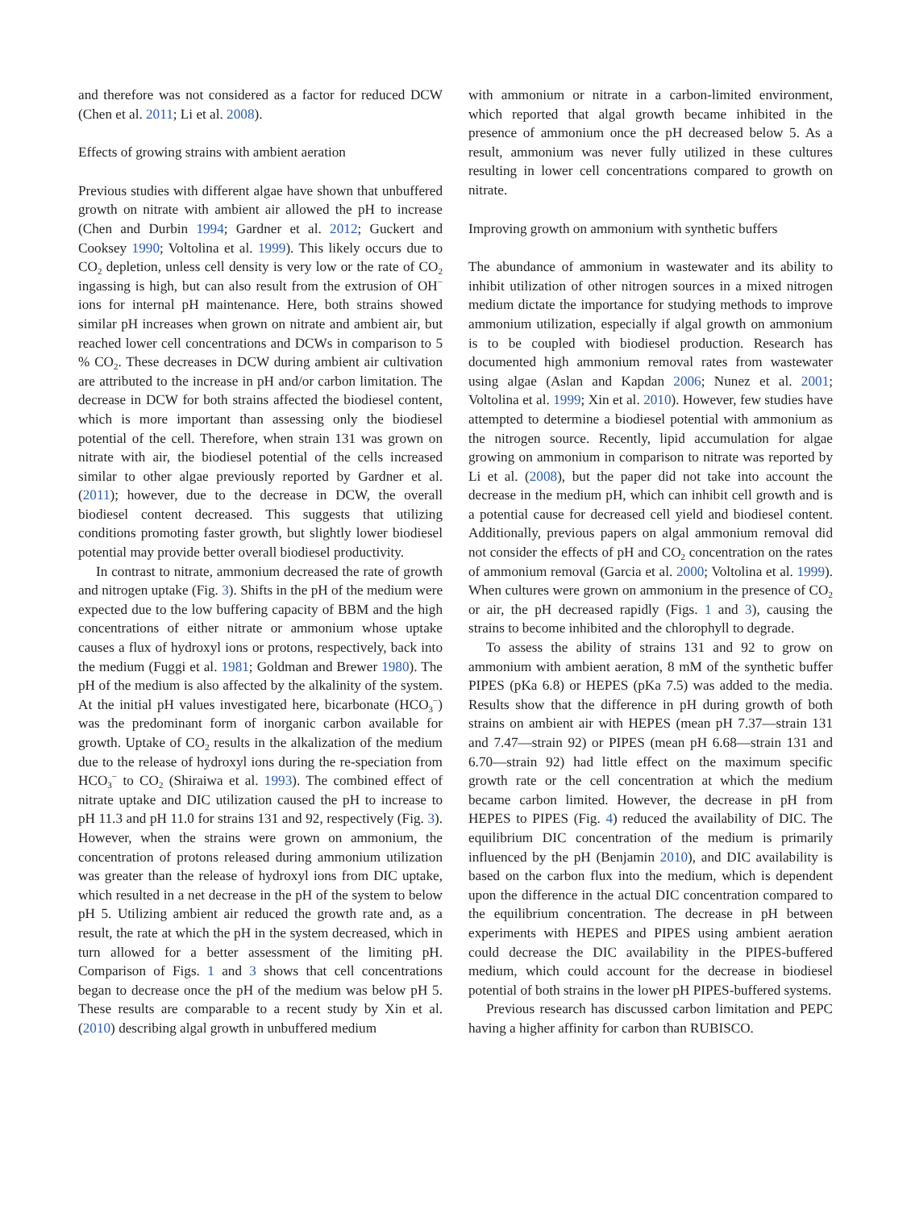and therefore was not considered as a factor for reduced DCW (Chen et al. 2011; Li et al. 2008).
Effects of growing strains with ambient aeration
Previous studies with different algae have shown that unbuffered growth on nitrate with ambient air allowed the pH to increase (Chen and Durbin 1994; Gardner et al. 2012; Guckert and Cooksey 1990; Voltolina et al. 1999). This likely occurs due to CO<sub>2</sub> depletion, unless cell density is very low or the rate of CO<sub>2</sub> ingassing is high, but can also result from the extrusion of OH<sup>−</sup> ions for internal pH maintenance. Here, both strains showed similar pH increases when grown on nitrate and ambient air, but reached lower cell concentrations and DCWs in comparison to 5 % CO<sub>2</sub>. These decreases in DCW during ambient air cultivation are attributed to the increase in pH and/or carbon limitation. The decrease in DCW for both strains affected the biodiesel content, which is more important than assessing only the biodiesel potential of the cell. Therefore, when strain 131 was grown on nitrate with air, the biodiesel potential of the cells increased similar to other algae previously reported by Gardner et al. (2011); however, due to the decrease in DCW, the overall biodiesel content decreased. This suggests that utilizing conditions promoting faster growth, but slightly lower biodiesel potential may provide better overall biodiesel productivity.
In contrast to nitrate, ammonium decreased the rate of growth and nitrogen uptake (Fig. 3). Shifts in the pH of the medium were expected due to the low buffering capacity of BBM and the high concentrations of either nitrate or ammonium whose uptake causes a flux of hydroxyl ions or protons, respectively, back into the medium (Fuggi et al. 1981; Goldman and Brewer 1980). The pH of the medium is also affected by the alkalinity of the system. At the initial pH values investigated here, bicarbonate (HCO<sub>3</sub><sup>−</sup>) was the predominant form of inorganic carbon available for growth. Uptake of CO<sub>2</sub> results in the alkalization of the medium due to the release of hydroxyl ions during the re-speciation from HCO<sub>3</sub><sup>−</sup> to CO<sub>2</sub> (Shiraiwa et al. 1993). The combined effect of nitrate uptake and DIC utilization caused the pH to increase to pH 11.3 and pH 11.0 for strains 131 and 92, respectively (Fig. 3). However, when the strains were grown on ammonium, the concentration of protons released during ammonium utilization was greater than the release of hydroxyl ions from DIC uptake, which resulted in a net decrease in the pH of the system to below pH 5. Utilizing ambient air reduced the growth rate and, as a result, the rate at which the pH in the system decreased, which in turn allowed for a better assessment of the limiting pH. Comparison of Figs. 1 and 3 shows that cell concentrations began to decrease once the pH of the medium was below pH 5. These results are comparable to a recent study by Xin et al. (2010) describing algal growth in unbuffered medium
with ammonium or nitrate in a carbon-limited environment, which reported that algal growth became inhibited in the presence of ammonium once the pH decreased below 5. As a result, ammonium was never fully utilized in these cultures resulting in lower cell concentrations compared to growth on nitrate.
Improving growth on ammonium with synthetic buffers
The abundance of ammonium in wastewater and its ability to inhibit utilization of other nitrogen sources in a mixed nitrogen medium dictate the importance for studying methods to improve ammonium utilization, especially if algal growth on ammonium is to be coupled with biodiesel production. Research has documented high ammonium removal rates from wastewater using algae (Aslan and Kapdan 2006; Nunez et al. 2001; Voltolina et al. 1999; Xin et al. 2010). However, few studies have attempted to determine a biodiesel potential with ammonium as the nitrogen source. Recently, lipid accumulation for algae growing on ammonium in comparison to nitrate was reported by Li et al. (2008), but the paper did not take into account the decrease in the medium pH, which can inhibit cell growth and is a potential cause for decreased cell yield and biodiesel content. Additionally, previous papers on algal ammonium removal did not consider the effects of pH and CO<sub>2</sub> concentration on the rates of ammonium removal (Garcia et al. 2000; Voltolina et al. 1999). When cultures were grown on ammonium in the presence of CO<sub>2</sub> or air, the pH decreased rapidly (Figs. 1 and 3), causing the strains to become inhibited and the chlorophyll to degrade.
To assess the ability of strains 131 and 92 to grow on ammonium with ambient aeration, 8 mM of the synthetic buffer PIPES (pKa 6.8) or HEPES (pKa 7.5) was added to the media. Results show that the difference in pH during growth of both strains on ambient air with HEPES (mean pH 7.37—strain 131 and 7.47—strain 92) or PIPES (mean pH 6.68—strain 131 and 6.70—strain 92) had little effect on the maximum specific growth rate or the cell concentration at which the medium became carbon limited. However, the decrease in pH from HEPES to PIPES (Fig. 4) reduced the availability of DIC. The equilibrium DIC concentration of the medium is primarily influenced by the pH (Benjamin 2010), and DIC availability is based on the carbon flux into the medium, which is dependent upon the difference in the actual DIC concentration compared to the equilibrium concentration. The decrease in pH between experiments with HEPES and PIPES using ambient aeration could decrease the DIC availability in the PIPES-buffered medium, which could account for the decrease in biodiesel potential of both strains in the lower pH PIPES-buffered systems.
Previous research has discussed carbon limitation and PEPC having a higher affinity for carbon than RUBISCO.